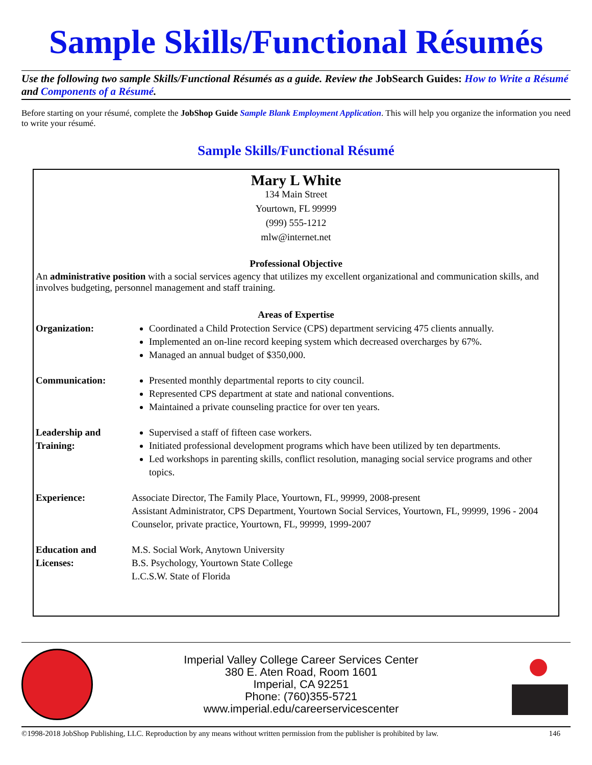Sample Skills/Functional Résumés
Use the following two sample Skills/Functional Résumés as a guide. Review the JobSearch Guides: How to Write a Résumé and Components of a Résumé.
Before starting on your résumé, complete the JobShop Guide Sample Blank Employment Application. This will help you organize the information you need to write your résumé.
Sample Skills/Functional Résumé
Mary L White
134 Main Street
Yourtown, FL 99999
(999) 555-1212
mlw@internet.net
Professional Objective
An administrative position with a social services agency that utilizes my excellent organizational and communication skills, and involves budgeting, personnel management and staff training.
Areas of Expertise
Organization: Coordinated a Child Protection Service (CPS) department servicing 475 clients annually.
Implemented an on-line record keeping system which decreased overcharges by 67%.
Managed an annual budget of $350,000.
Communication: Presented monthly departmental reports to city council.
Represented CPS department at state and national conventions.
Maintained a private counseling practice for over ten years.
Leadership and Training:
Supervised a staff of fifteen case workers.
Initiated professional development programs which have been utilized by ten departments.
Led workshops in parenting skills, conflict resolution, managing social service programs and other topics.
Experience: Associate Director, The Family Place, Yourtown, FL, 99999, 2008-present
Assistant Administrator, CPS Department, Yourtown Social Services, Yourtown, FL, 99999, 1996 - 2004
Counselor, private practice, Yourtown, FL, 99999, 1999-2007
Education and Licenses:
M.S. Social Work, Anytown University
B.S. Psychology, Yourtown State College
L.C.S.W. State of Florida
Imperial Valley College Career Services Center
380 E. Aten Road, Room 1601
Imperial, CA 92251
Phone: (760)355-5721
www.imperial.edu/careerservicescenter
©1998-2018 JobShop Publishing, LLC. Reproduction by any means without written permission from the publisher is prohibited by law. 146